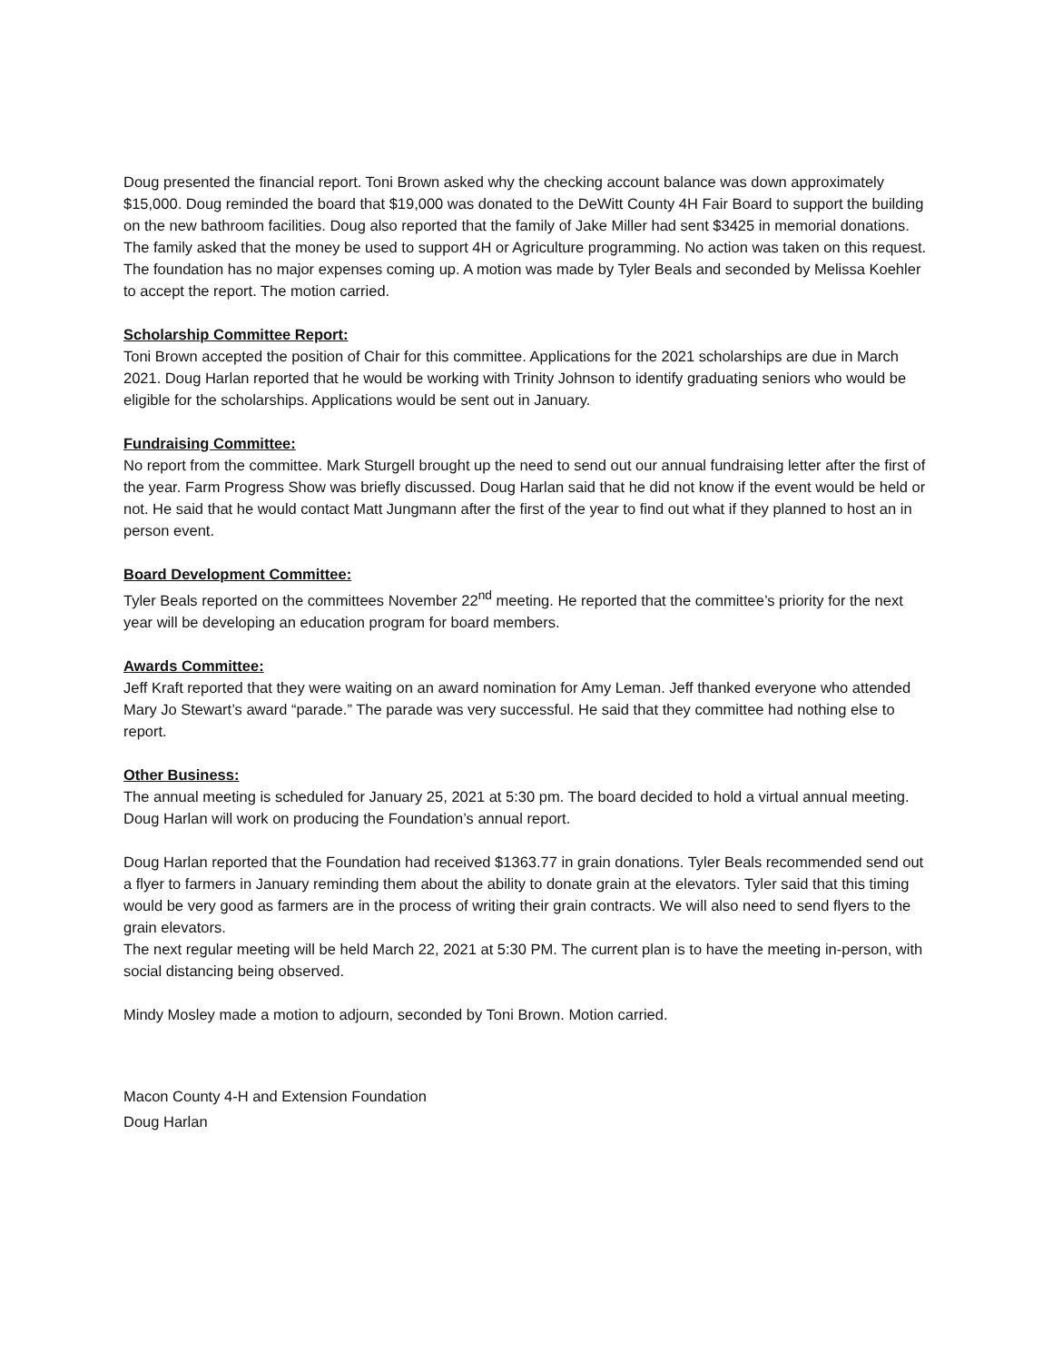Doug presented the financial report. Toni Brown asked why the checking account balance was down approximately $15,000. Doug reminded the board that $19,000 was donated to the DeWitt County 4H Fair Board to support the building on the new bathroom facilities. Doug also reported that the family of Jake Miller had sent $3425 in memorial donations. The family asked that the money be used to support 4H or Agriculture programming. No action was taken on this request. The foundation has no major expenses coming up. A motion was made by Tyler Beals and seconded by Melissa Koehler to accept the report. The motion carried.
Scholarship Committee Report:
Toni Brown accepted the position of Chair for this committee. Applications for the 2021 scholarships are due in March 2021. Doug Harlan reported that he would be working with Trinity Johnson to identify graduating seniors who would be eligible for the scholarships. Applications would be sent out in January.
Fundraising Committee:
No report from the committee. Mark Sturgell brought up the need to send out our annual fundraising letter after the first of the year. Farm Progress Show was briefly discussed. Doug Harlan said that he did not know if the event would be held or not. He said that he would contact Matt Jungmann after the first of the year to find out what if they planned to host an in person event.
Board Development Committee:
Tyler Beals reported on the committees November 22<sup>nd</sup> meeting. He reported that the committee’s priority for the next year will be developing an education program for board members.
Awards Committee:
Jeff Kraft reported that they were waiting on an award nomination for Amy Leman. Jeff thanked everyone who attended Mary Jo Stewart’s award “parade.” The parade was very successful. He said that they committee had nothing else to report.
Other Business:
The annual meeting is scheduled for January 25, 2021 at 5:30 pm. The board decided to hold a virtual annual meeting. Doug Harlan will work on producing the Foundation’s annual report.
Doug Harlan reported that the Foundation had received $1363.77 in grain donations. Tyler Beals recommended send out a flyer to farmers in January reminding them about the ability to donate grain at the elevators. Tyler said that this timing would be very good as farmers are in the process of writing their grain contracts. We will also need to send flyers to the grain elevators.
The next regular meeting will be held March 22, 2021 at 5:30 PM. The current plan is to have the meeting in-person, with social distancing being observed.
Mindy Mosley made a motion to adjourn, seconded by Toni Brown. Motion carried.
Macon County 4-H and Extension Foundation
Doug Harlan